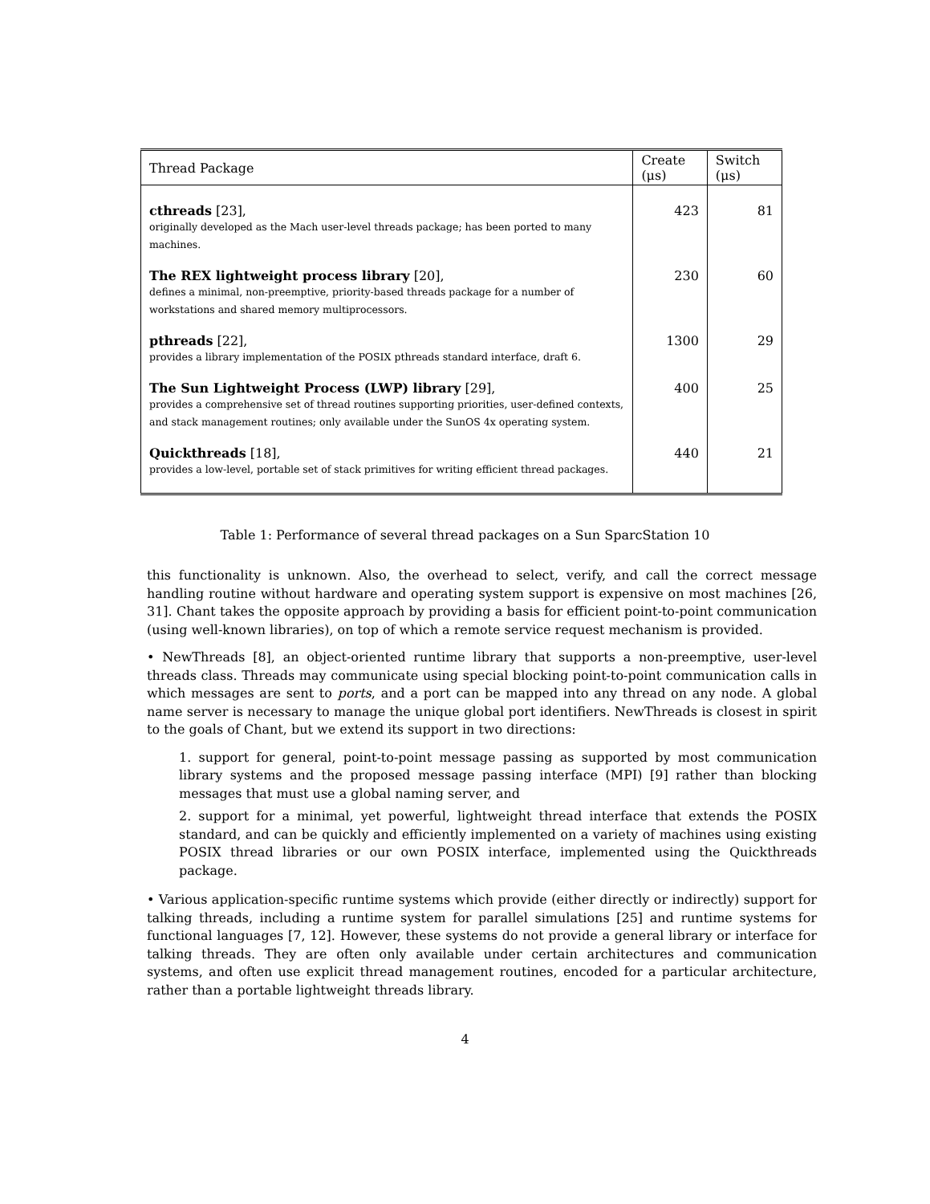| Thread Package | Create (μs) | Switch (μs) |
| --- | --- | --- |
| cthreads [23], originally developed as the Mach user-level threads package; has been ported to many machines. | 423 | 81 |
| The REX lightweight process library [20], defines a minimal, non-preemptive, priority-based threads package for a number of workstations and shared memory multiprocessors. | 230 | 60 |
| pthreads [22], provides a library implementation of the POSIX pthreads standard interface, draft 6. | 1300 | 29 |
| The Sun Lightweight Process (LWP) library [29], provides a comprehensive set of thread routines supporting priorities, user-defined contexts, and stack management routines; only available under the SunOS 4x operating system. | 400 | 25 |
| Quickthreads [18], provides a low-level, portable set of stack primitives for writing efficient thread packages. | 440 | 21 |
Table 1: Performance of several thread packages on a Sun SparcStation 10
this functionality is unknown. Also, the overhead to select, verify, and call the correct message handling routine without hardware and operating system support is expensive on most machines [26, 31]. Chant takes the opposite approach by providing a basis for efficient point-to-point communication (using well-known libraries), on top of which a remote service request mechanism is provided.
• NewThreads [8], an object-oriented runtime library that supports a non-preemptive, user-level threads class. Threads may communicate using special blocking point-to-point communication calls in which messages are sent to ports, and a port can be mapped into any thread on any node. A global name server is necessary to manage the unique global port identifiers. NewThreads is closest in spirit to the goals of Chant, but we extend its support in two directions:
1. support for general, point-to-point message passing as supported by most communication library systems and the proposed message passing interface (MPI) [9] rather than blocking messages that must use a global naming server, and
2. support for a minimal, yet powerful, lightweight thread interface that extends the POSIX standard, and can be quickly and efficiently implemented on a variety of machines using existing POSIX thread libraries or our own POSIX interface, implemented using the Quickthreads package.
• Various application-specific runtime systems which provide (either directly or indirectly) support for talking threads, including a runtime system for parallel simulations [25] and runtime systems for functional languages [7, 12]. However, these systems do not provide a general library or interface for talking threads. They are often only available under certain architectures and communication systems, and often use explicit thread management routines, encoded for a particular architecture, rather than a portable lightweight threads library.
4